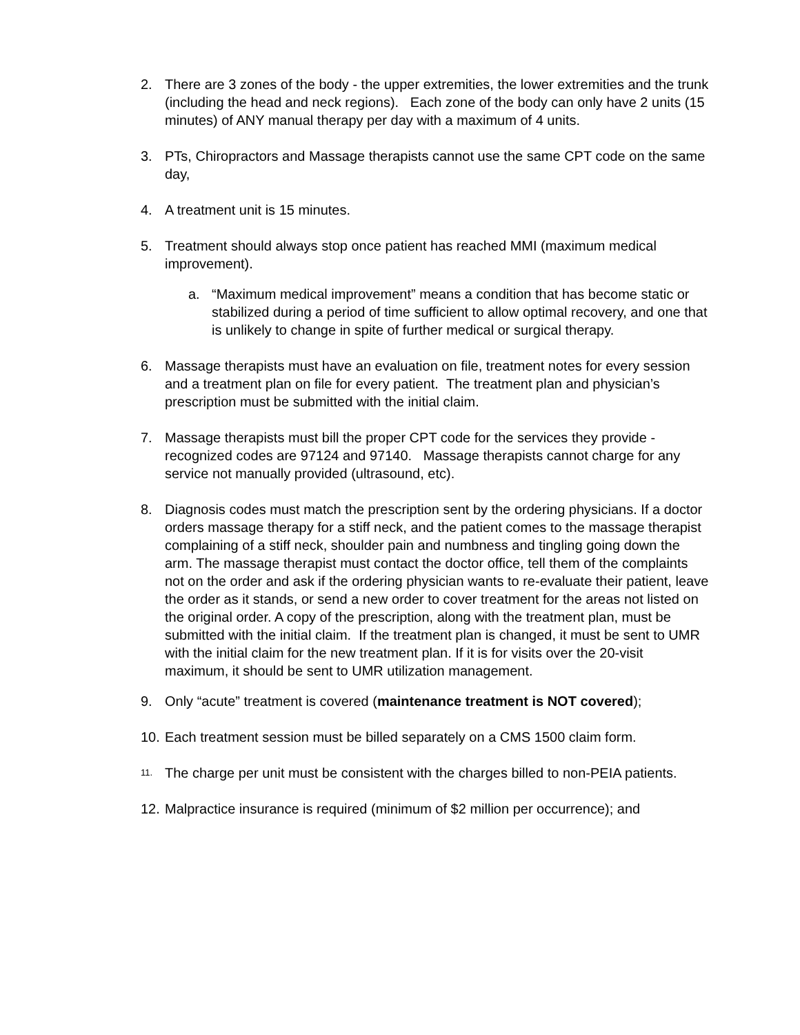2. There are 3 zones of the body - the upper extremities, the lower extremities and the trunk (including the head and neck regions). Each zone of the body can only have 2 units (15 minutes) of ANY manual therapy per day with a maximum of 4 units.
3. PTs, Chiropractors and Massage therapists cannot use the same CPT code on the same day,
4. A treatment unit is 15 minutes.
5. Treatment should always stop once patient has reached MMI (maximum medical improvement).
a. “Maximum medical improvement” means a condition that has become static or stabilized during a period of time sufficient to allow optimal recovery, and one that is unlikely to change in spite of further medical or surgical therapy.
6. Massage therapists must have an evaluation on file, treatment notes for every session and a treatment plan on file for every patient. The treatment plan and physician’s prescription must be submitted with the initial claim.
7. Massage therapists must bill the proper CPT code for the services they provide - recognized codes are 97124 and 97140. Massage therapists cannot charge for any service not manually provided (ultrasound, etc).
8. Diagnosis codes must match the prescription sent by the ordering physicians. If a doctor orders massage therapy for a stiff neck, and the patient comes to the massage therapist complaining of a stiff neck, shoulder pain and numbness and tingling going down the arm. The massage therapist must contact the doctor office, tell them of the complaints not on the order and ask if the ordering physician wants to re-evaluate their patient, leave the order as it stands, or send a new order to cover treatment for the areas not listed on the original order. A copy of the prescription, along with the treatment plan, must be submitted with the initial claim. If the treatment plan is changed, it must be sent to UMR with the initial claim for the new treatment plan. If it is for visits over the 20-visit maximum, it should be sent to UMR utilization management.
9. Only “acute” treatment is covered (maintenance treatment is NOT covered);
10.
Each treatment session must be billed separately on a CMS 1500 claim form.
11.
The charge per unit must be consistent with the charges billed to non-PEIA patients.
12.
Malpractice insurance is required (minimum of $2 million per occurrence); and